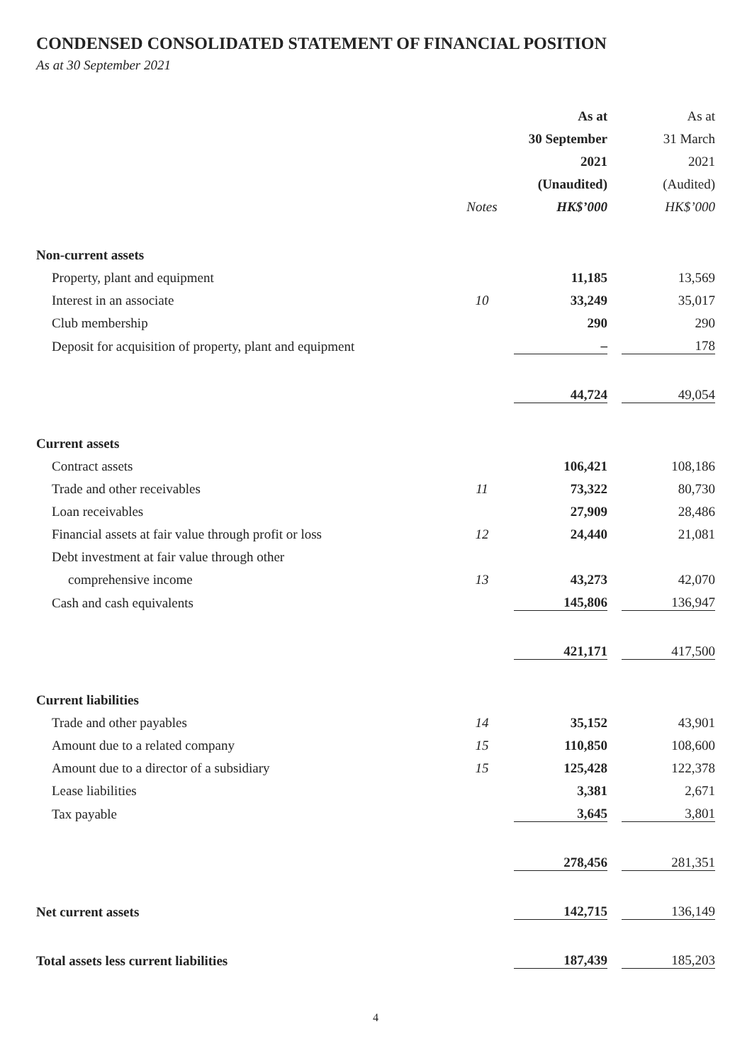CONDENSED CONSOLIDATED STATEMENT OF FINANCIAL POSITION
As at 30 September 2021
| | | As at | | As at |
| --- | --- | --- | --- | --- |
| | | 30 September | | 31 March |
| | | 2021 | | 2021 |
| | | (Unaudited) | | (Audited) |
| | Notes | HK$’000 | | HK$’000 |
| Non-current assets | | | | |
| Property, plant and equipment | | 11,185 | | 13,569 |
| Interest in an associate | 10 | 33,249 | | 35,017 |
| Club membership | | 290 | | 290 |
| Deposit for acquisition of property, plant and equipment | | – | | 178 |
| | | 44,724 | | 49,054 |
| Current assets | | | | |
| Contract assets | | 106,421 | | 108,186 |
| Trade and other receivables | 11 | 73,322 | | 80,730 |
| Loan receivables | | 27,909 | | 28,486 |
| Financial assets at fair value through profit or loss | 12 | 24,440 | | 21,081 |
| Debt investment at fair value through other | | | | |
| comprehensive income | 13 | 43,273 | | 42,070 |
| Cash and cash equivalents | | 145,806 | | 136,947 |
| | | 421,171 | | 417,500 |
| Current liabilities | | | | |
| Trade and other payables | 14 | 35,152 | | 43,901 |
| Amount due to a related company | 15 | 110,850 | | 108,600 |
| Amount due to a director of a subsidiary | 15 | 125,428 | | 122,378 |
| Lease liabilities | | 3,381 | | 2,671 |
| Tax payable | | 3,645 | | 3,801 |
| | | 278,456 | | 281,351 |
| Net current assets | | 142,715 | | 136,149 |
| Total assets less current liabilities | | 187,439 | | 185,203 |
4